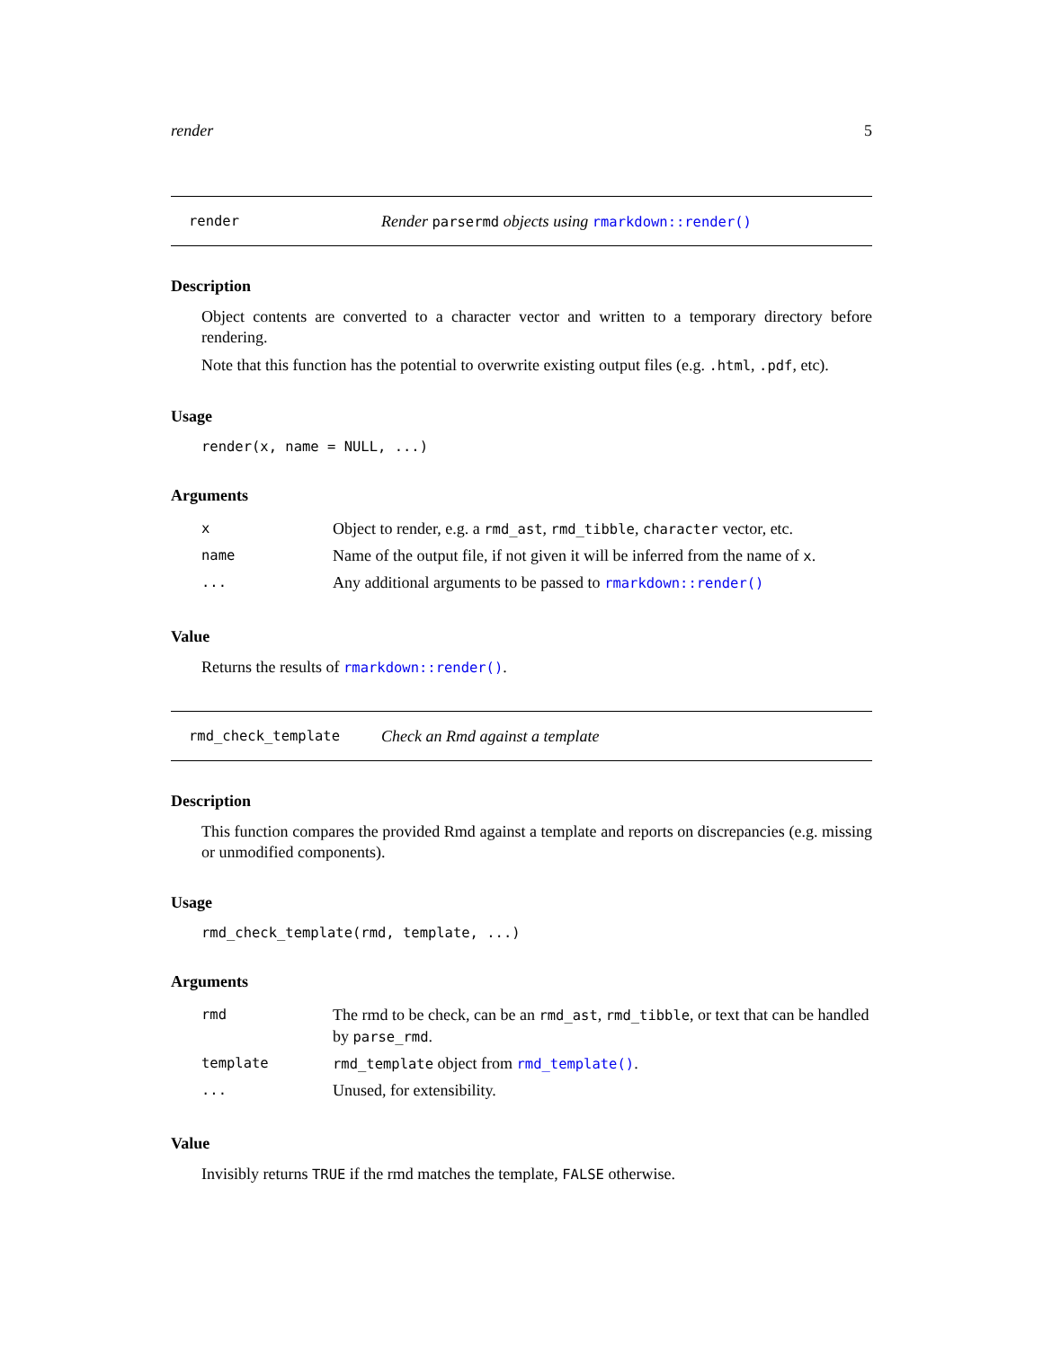render 5
render Render parsermd objects using rmarkdown::render()
Description
Object contents are converted to a character vector and written to a temporary directory before rendering.
Note that this function has the potential to overwrite existing output files (e.g. .html, .pdf, etc).
Usage
render(x, name = NULL, ...)
Arguments
| x | Object to render, e.g. a rmd_ast , rmd_tibble , character vector, etc. |
| name | Name of the output file, if not given it will be inferred from the name of x . |
| ... | Any additional arguments to be passed to rmarkdown::render() |
Value
Returns the results of rmarkdown::render().
rmd_check_template Check an Rmd against a template
Description
This function compares the provided Rmd against a template and reports on discrepancies (e.g. missing or unmodified components).
Usage
rmd_check_template(rmd, template, ...)
Arguments
| rmd | The rmd to be check, can be an rmd_ast , rmd_tibble , or text that can be handled by parse_rmd . |
| template | rmd_template object from rmd_template() . |
| ... | Unused, for extensibility. |
Value
Invisibly returns TRUE if the rmd matches the template, FALSE otherwise.